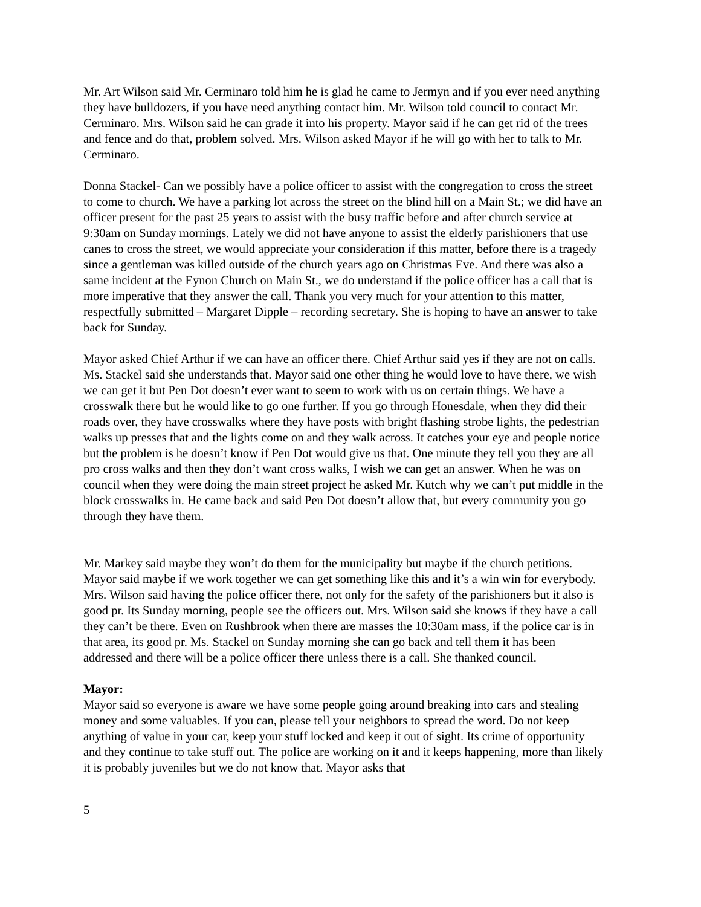Mr. Art Wilson said Mr. Cerminaro told him he is glad he came to Jermyn and if you ever need anything they have bulldozers, if you have need anything contact him. Mr. Wilson told council to contact Mr. Cerminaro. Mrs. Wilson said he can grade it into his property. Mayor said if he can get rid of the trees and fence and do that, problem solved. Mrs. Wilson asked Mayor if he will go with her to talk to Mr. Cerminaro.
Donna Stackel- Can we possibly have a police officer to assist with the congregation to cross the street to come to church. We have a parking lot across the street on the blind hill on a Main St.; we did have an officer present for the past 25 years to assist with the busy traffic before and after church service at 9:30am on Sunday mornings. Lately we did not have anyone to assist the elderly parishioners that use canes to cross the street, we would appreciate your consideration if this matter, before there is a tragedy since a gentleman was killed outside of the church years ago on Christmas Eve. And there was also a same incident at the Eynon Church on Main St., we do understand if the police officer has a call that is more imperative that they answer the call. Thank you very much for your attention to this matter, respectfully submitted – Margaret Dipple – recording secretary. She is hoping to have an answer to take back for Sunday.
Mayor asked Chief Arthur if we can have an officer there. Chief Arthur said yes if they are not on calls. Ms. Stackel said she understands that. Mayor said one other thing he would love to have there, we wish we can get it but Pen Dot doesn’t ever want to seem to work with us on certain things. We have a crosswalk there but he would like to go one further. If you go through Honesdale, when they did their roads over, they have crosswalks where they have posts with bright flashing strobe lights, the pedestrian walks up presses that and the lights come on and they walk across. It catches your eye and people notice but the problem is he doesn’t know if Pen Dot would give us that. One minute they tell you they are all pro cross walks and then they don’t want cross walks, I wish we can get an answer. When he was on council when they were doing the main street project he asked Mr. Kutch why we can’t put middle in the block crosswalks in. He came back and said Pen Dot doesn’t allow that, but every community you go through they have them.
Mr. Markey said maybe they won’t do them for the municipality but maybe if the church petitions. Mayor said maybe if we work together we can get something like this and it’s a win win for everybody. Mrs. Wilson said having the police officer there, not only for the safety of the parishioners but it also is good pr. Its Sunday morning, people see the officers out. Mrs. Wilson said she knows if they have a call they can’t be there. Even on Rushbrook when there are masses the 10:30am mass, if the police car is in that area, its good pr. Ms. Stackel on Sunday morning she can go back and tell them it has been addressed and there will be a police officer there unless there is a call. She thanked council.
Mayor:
Mayor said so everyone is aware we have some people going around breaking into cars and stealing money and some valuables. If you can, please tell your neighbors to spread the word. Do not keep anything of value in your car, keep your stuff locked and keep it out of sight. Its crime of opportunity and they continue to take stuff out. The police are working on it and it keeps happening, more than likely it is probably juveniles but we do not know that. Mayor asks that
5